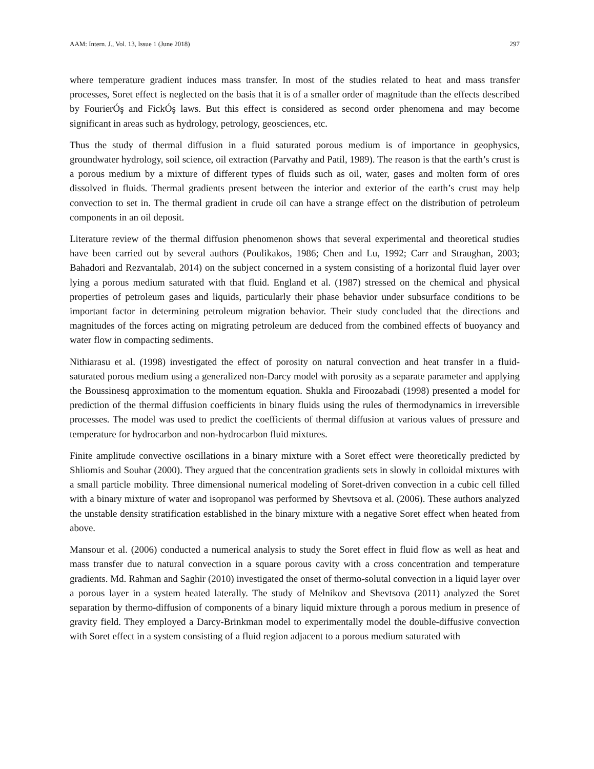AAM: Intern. J., Vol. 13, Issue 1 (June 2018) 297
where temperature gradient induces mass transfer. In most of the studies related to heat and mass transfer processes, Soret effect is neglected on the basis that it is of a smaller order of magnitude than the effects described by FourierÓş and FickÓş laws. But this effect is considered as second order phenomena and may become significant in areas such as hydrology, petrology, geosciences, etc.
Thus the study of thermal diffusion in a fluid saturated porous medium is of importance in geophysics, groundwater hydrology, soil science, oil extraction (Parvathy and Patil, 1989). The reason is that the earth’s crust is a porous medium by a mixture of different types of fluids such as oil, water, gases and molten form of ores dissolved in fluids. Thermal gradients present between the interior and exterior of the earth’s crust may help convection to set in. The thermal gradient in crude oil can have a strange effect on the distribution of petroleum components in an oil deposit.
Literature review of the thermal diffusion phenomenon shows that several experimental and theoretical studies have been carried out by several authors (Poulikakos, 1986; Chen and Lu, 1992; Carr and Straughan, 2003; Bahadori and Rezvantalab, 2014) on the subject concerned in a system consisting of a horizontal fluid layer over lying a porous medium saturated with that fluid. England et al. (1987) stressed on the chemical and physical properties of petroleum gases and liquids, particularly their phase behavior under subsurface conditions to be important factor in determining petroleum migration behavior. Their study concluded that the directions and magnitudes of the forces acting on migrating petroleum are deduced from the combined effects of buoyancy and water flow in compacting sediments.
Nithiarasu et al. (1998) investigated the effect of porosity on natural convection and heat transfer in a fluid-saturated porous medium using a generalized non-Darcy model with porosity as a separate parameter and applying the Boussinesq approximation to the momentum equation. Shukla and Firoozabadi (1998) presented a model for prediction of the thermal diffusion coefficients in binary fluids using the rules of thermodynamics in irreversible processes. The model was used to predict the coefficients of thermal diffusion at various values of pressure and temperature for hydrocarbon and non-hydrocarbon fluid mixtures.
Finite amplitude convective oscillations in a binary mixture with a Soret effect were theoretically predicted by Shliomis and Souhar (2000). They argued that the concentration gradients sets in slowly in colloidal mixtures with a small particle mobility. Three dimensional numerical modeling of Soret-driven convection in a cubic cell filled with a binary mixture of water and isopropanol was performed by Shevtsova et al. (2006). These authors analyzed the unstable density stratification established in the binary mixture with a negative Soret effect when heated from above.
Mansour et al. (2006) conducted a numerical analysis to study the Soret effect in fluid flow as well as heat and mass transfer due to natural convection in a square porous cavity with a cross concentration and temperature gradients. Md. Rahman and Saghir (2010) investigated the onset of thermo-solutal convection in a liquid layer over a porous layer in a system heated laterally. The study of Melnikov and Shevtsova (2011) analyzed the Soret separation by thermo-diffusion of components of a binary liquid mixture through a porous medium in presence of gravity field. They employed a Darcy-Brinkman model to experimentally model the double-diffusive convection with Soret effect in a system consisting of a fluid region adjacent to a porous medium saturated with